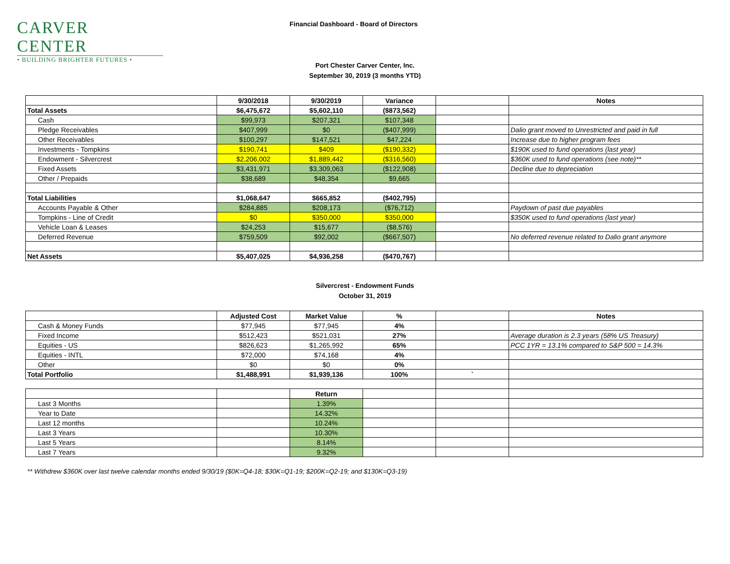CARVER CENTER
• BUILDING BRIGHTER FUTURES •
Financial Dashboard - Board of Directors
Port Chester Carver Center, Inc.
September 30, 2019 (3 months YTD)
| | 9/30/2018 | 9/30/2019 | Variance | | Notes |
| --- | --- | --- | --- | --- | --- |
| Total Assets | $6,475,672 | $5,602,110 | ($873,562) | | |
| Cash | $99,973 | $207,321 | $107,348 | | |
| Pledge Receivables | $407,999 | $0 | ($407,999) | | Dalio grant moved to Unrestricted and paid in full |
| Other Receivables | $100,297 | $147,521 | $47,224 | | Increase due to higher program fees |
| Investments - Tompkins | $190,741 | $409 | ($190,332) | | $190K used to fund operations (last year) |
| Endowment - Silvercrest | $2,206,002 | $1,889,442 | ($316,560) | | $360K used to fund operations (see note)** |
| Fixed Assets | $3,431,971 | $3,309,063 | ($122,908) | | Decline due to depreciation |
| Other / Prepaids | $38,689 | $48,354 | $9,665 | | |
| Total Liabilities | $1,068,647 | $665,852 | ($402,795) | | |
| Accounts Payable & Other | $284,885 | $208,173 | ($76,712) | | Paydown of past due payables |
| Tompkins - Line of Credit | $0 | $350,000 | $350,000 | | $350K used to fund operations (last year) |
| Vehicle Loan & Leases | $24,253 | $15,677 | ($8,576) | | |
| Deferred Revenue | $759,509 | $92,002 | ($667,507) | | No deferred revenue related to Dalio grant anymore |
| Net Assets | $5,407,025 | $4,936,258 | ($470,767) | | |
Silvercrest - Endowment Funds
October 31, 2019
| | Adjusted Cost | Market Value | % | | Notes |
| --- | --- | --- | --- | --- | --- |
| Cash & Money Funds | $77,945 | $77,945 | 4% | | |
| Fixed Income | $512,423 | $521,031 | 27% | | Average duration is 2.3 years (58% US Treasury) |
| Equities - US | $826,623 | $1,265,992 | 65% | | PCC 1YR = 13.1% compared to S&P 500 = 14.3% |
| Equities - INTL | $72,000 | $74,168 | 4% | | |
| Other | $0 | $0 | 0% | | |
| Total Portfolio | $1,488,991 | $1,939,136 | 100% | ` | |
| | | Return | | | |
| Last 3 Months | | 1.39% | | | |
| Year to Date | | 14.32% | | | |
| Last 12 months | | 10.24% | | | |
| Last 3 Years | | 10.30% | | | |
| Last 5 Years | | 8.14% | | | |
| Last 7 Years | | 9.32% | | | |
** Withdrew $360K over last twelve calendar months ended 9/30/19 ($0K=Q4-18; $30K=Q1-19; $200K=Q2-19; and $130K=Q3-19)